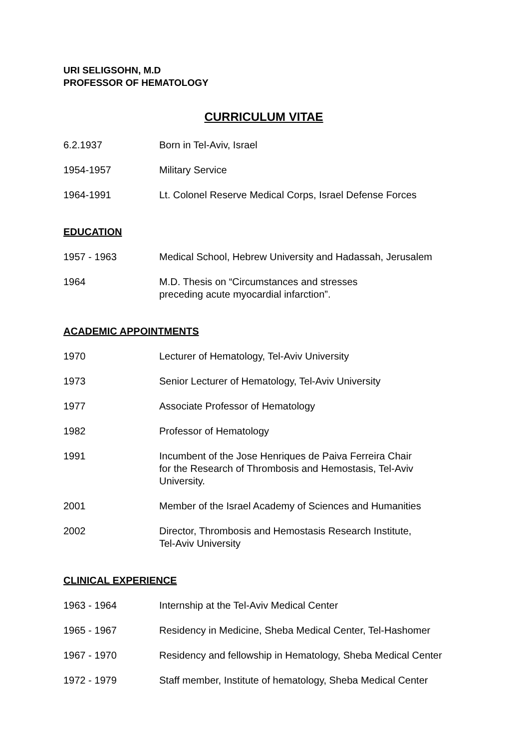URI SELIGSOHN, M.D
PROFESSOR OF HEMATOLOGY
CURRICULUM VITAE
6.2.1937 Born in Tel-Aviv, Israel
1954-1957 Military Service
1964-1991 Lt. Colonel Reserve Medical Corps, Israel Defense Forces
EDUCATION
1957 - 1963 Medical School, Hebrew University and Hadassah, Jerusalem
1964 M.D. Thesis on “Circumstances and stresses
preceding acute myocardial infarction”.
ACADEMIC APPOINTMENTS
1970 Lecturer of Hematology, Tel-Aviv University
1973 Senior Lecturer of Hematology, Tel-Aviv University
1977 Associate Professor of Hematology
1982 Professor of Hematology
1991 Incumbent of the Jose Henriques de Paiva Ferreira Chair
for the Research of Thrombosis and Hemostasis, Tel-Aviv
University.
2001 Member of the Israel Academy of Sciences and Humanities
2002 Director, Thrombosis and Hemostasis Research Institute,
Tel-Aviv University
CLINICAL EXPERIENCE
1963 - 1964 Internship at the Tel-Aviv Medical Center
1965 - 1967 Residency in Medicine, Sheba Medical Center, Tel-Hashomer
1967 - 1970 Residency and fellowship in Hematology, Sheba Medical Center
1972 - 1979 Staff member, Institute of hematology, Sheba Medical Center